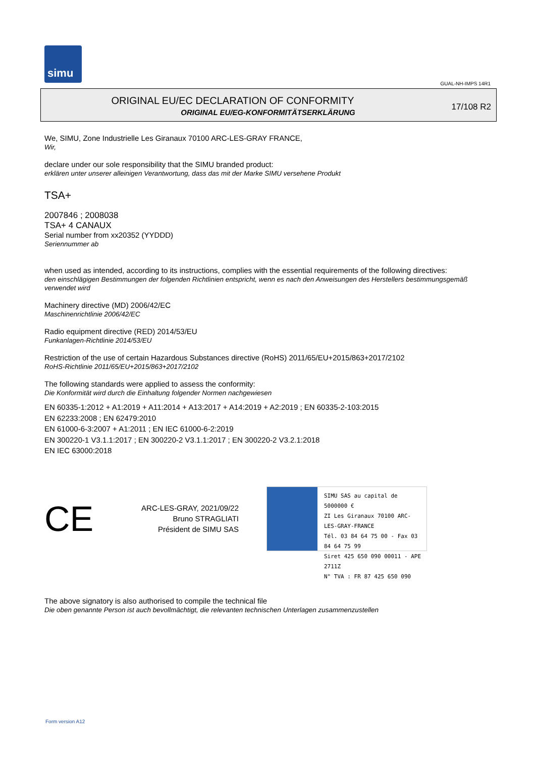simu
GUAL-NH-IMPS 14R1
ORIGINAL EU/EC DECLARATION OF CONFORMITY
ORIGINAL EU/EG-KONFORMITÄTSERKLÄRUNG
17/108 R2
We, SIMU, Zone Industrielle Les Giranaux 70100 ARC-LES-GRAY FRANCE,
Wir,
declare under our sole responsibility that the SIMU branded product:
erklären unter unserer alleinigen Verantwortung, dass das mit der Marke SIMU versehene Produkt
TSA+
2007846 ; 2008038
TSA+ 4 CANAUX
Serial number from xx20352 (YYDDD)
Seriennummer ab
when used as intended, according to its instructions, complies with the essential requirements of the following directives:
den einschlägigen Bestimmungen der folgenden Richtlinien entspricht, wenn es nach den Anweisungen des Herstellers bestimmungsgemäß verwendet wird
Machinery directive (MD) 2006/42/EC
Maschinenrichtlinie 2006/42/EC
Radio equipment directive (RED) 2014/53/EU
Funkanlagen-Richtlinie 2014/53/EU
Restriction of the use of certain Hazardous Substances directive (RoHS) 2011/65/EU+2015/863+2017/2102
RoHS-Richtlinie 2011/65/EU+2015/863+2017/2102
The following standards were applied to assess the conformity:
Die Konformität wird durch die Einhaltung folgender Normen nachgewiesen
EN 60335-1:2012 + A1:2019 + A11:2014 + A13:2017 + A14:2019 + A2:2019 ; EN 60335-2-103:2015
EN 62233:2008 ; EN 62479:2010
EN 61000-6-3:2007 + A1:2011 ; EN IEC 61000-6-2:2019
EN 300220-1 V3.1.1:2017 ; EN 300220-2 V3.1.1:2017 ; EN 300220-2 V3.2.1:2018
EN IEC 63000:2018
CE
ARC-LES-GRAY, 2021/09/22
Bruno STRAGLIATI
Président de SIMU SAS
SIMU SAS au capital de 5000000 €
ZI Les Giranaux 70100 ARC-LES-GRAY-FRANCE
Tél. 03 84 64 75 00 - Fax 03 84 64 75 99
Siret 425 650 090 00011 - APE 2711Z
N° TVA : FR 87 425 650 090
The above signatory is also authorised to compile the technical file
Die oben genannte Person ist auch bevollmächtigt, die relevanten technischen Unterlagen zusammenzustellen
Form version A12